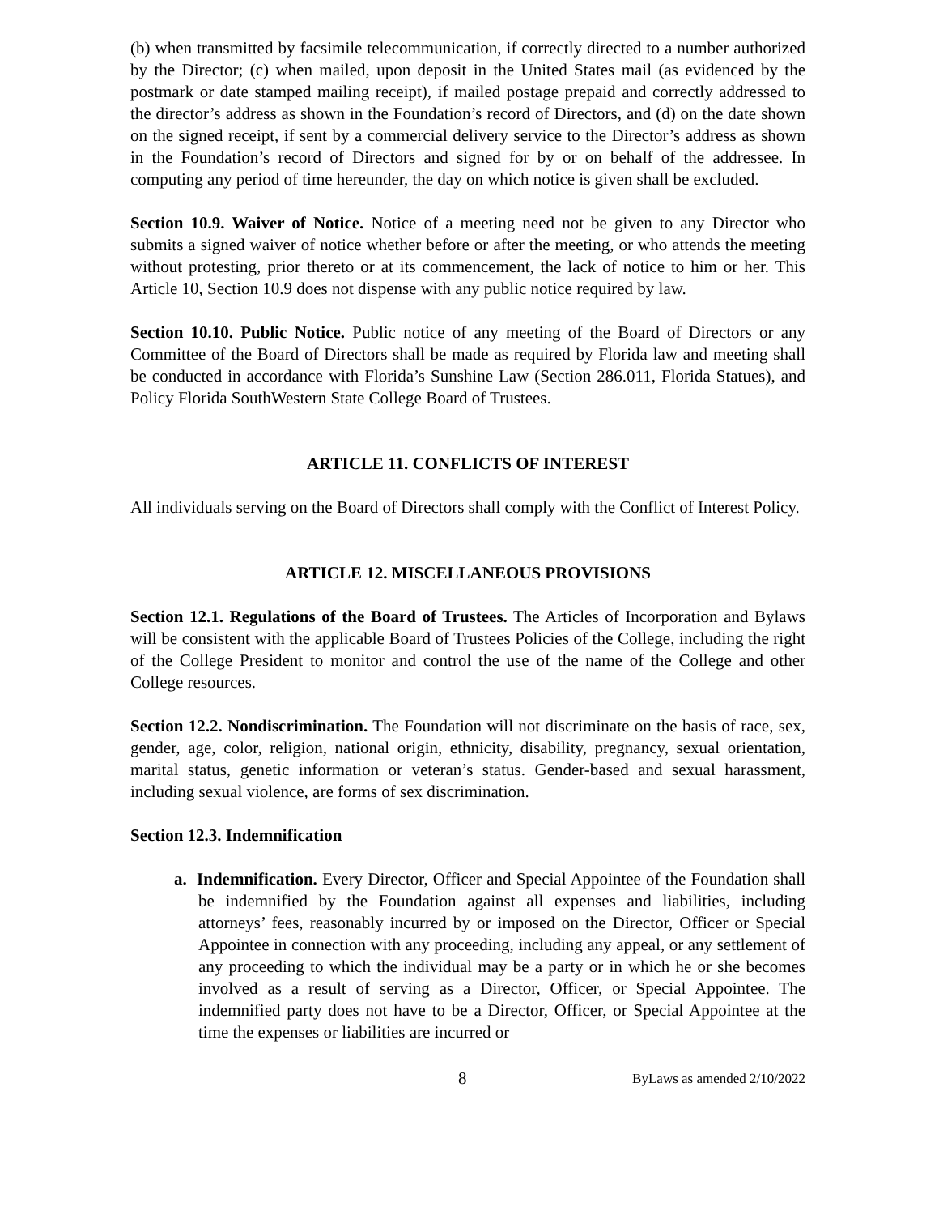(b) when transmitted by facsimile telecommunication, if correctly directed to a number authorized by the Director; (c) when mailed, upon deposit in the United States mail (as evidenced by the postmark or date stamped mailing receipt), if mailed postage prepaid and correctly addressed to the director’s address as shown in the Foundation’s record of Directors, and (d) on the date shown on the signed receipt, if sent by a commercial delivery service to the Director’s address as shown in the Foundation’s record of Directors and signed for by or on behalf of the addressee. In computing any period of time hereunder, the day on which notice is given shall be excluded.
Section 10.9. Waiver of Notice. Notice of a meeting need not be given to any Director who submits a signed waiver of notice whether before or after the meeting, or who attends the meeting without protesting, prior thereto or at its commencement, the lack of notice to him or her. This Article 10, Section 10.9 does not dispense with any public notice required by law.
Section 10.10. Public Notice. Public notice of any meeting of the Board of Directors or any Committee of the Board of Directors shall be made as required by Florida law and meeting shall be conducted in accordance with Florida’s Sunshine Law (Section 286.011, Florida Statues), and Policy Florida SouthWestern State College Board of Trustees.
ARTICLE 11. CONFLICTS OF INTEREST
All individuals serving on the Board of Directors shall comply with the Conflict of Interest Policy.
ARTICLE 12. MISCELLANEOUS PROVISIONS
Section 12.1. Regulations of the Board of Trustees. The Articles of Incorporation and Bylaws will be consistent with the applicable Board of Trustees Policies of the College, including the right of the College President to monitor and control the use of the name of the College and other College resources.
Section 12.2. Nondiscrimination. The Foundation will not discriminate on the basis of race, sex, gender, age, color, religion, national origin, ethnicity, disability, pregnancy, sexual orientation, marital status, genetic information or veteran’s status. Gender-based and sexual harassment, including sexual violence, are forms of sex discrimination.
Section 12.3. Indemnification
a. Indemnification. Every Director, Officer and Special Appointee of the Foundation shall be indemnified by the Foundation against all expenses and liabilities, including attorneys’ fees, reasonably incurred by or imposed on the Director, Officer or Special Appointee in connection with any proceeding, including any appeal, or any settlement of any proceeding to which the individual may be a party or in which he or she becomes involved as a result of serving as a Director, Officer, or Special Appointee. The indemnified party does not have to be a Director, Officer, or Special Appointee at the time the expenses or liabilities are incurred or
8 ByLaws as amended 2/10/2022